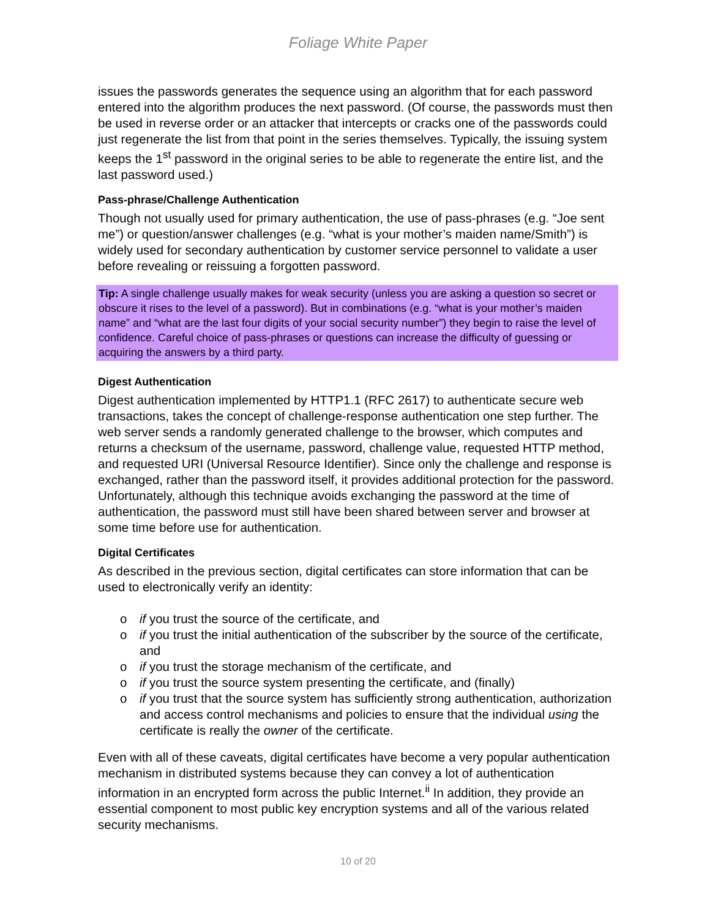Foliage White Paper
issues the passwords generates the sequence using an algorithm that for each password entered into the algorithm produces the next password. (Of course, the passwords must then be used in reverse order or an attacker that intercepts or cracks one of the passwords could just regenerate the list from that point in the series themselves. Typically, the issuing system keeps the 1<sup>st</sup> password in the original series to be able to regenerate the entire list, and the last password used.)
Pass-phrase/Challenge Authentication
Though not usually used for primary authentication, the use of pass-phrases (e.g. “Joe sent me”) or question/answer challenges (e.g. “what is your mother’s maiden name/Smith”) is widely used for secondary authentication by customer service personnel to validate a user before revealing or reissuing a forgotten password.
Tip: A single challenge usually makes for weak security (unless you are asking a question so secret or obscure it rises to the level of a password). But in combinations (e.g. “what is your mother’s maiden name” and “what are the last four digits of your social security number”) they begin to raise the level of confidence. Careful choice of pass-phrases or questions can increase the difficulty of guessing or acquiring the answers by a third party.
Digest Authentication
Digest authentication implemented by HTTP1.1 (RFC 2617) to authenticate secure web transactions, takes the concept of challenge-response authentication one step further. The web server sends a randomly generated challenge to the browser, which computes and returns a checksum of the username, password, challenge value, requested HTTP method, and requested URI (Universal Resource Identifier). Since only the challenge and response is exchanged, rather than the password itself, it provides additional protection for the password. Unfortunately, although this technique avoids exchanging the password at the time of authentication, the password must still have been shared between server and browser at some time before use for authentication.
Digital Certificates
As described in the previous section, digital certificates can store information that can be used to electronically verify an identity:
o if you trust the source of the certificate, and
o if you trust the initial authentication of the subscriber by the source of the certificate, and
o if you trust the storage mechanism of the certificate, and
o if you trust the source system presenting the certificate, and (finally)
o if you trust that the source system has sufficiently strong authentication, authorization and access control mechanisms and policies to ensure that the individual using the certificate is really the owner of the certificate.
Even with all of these caveats, digital certificates have become a very popular authentication mechanism in distributed systems because they can convey a lot of authentication information in an encrypted form across the public Internet.<sup>ii</sup> In addition, they provide an essential component to most public key encryption systems and all of the various related security mechanisms.
10 of 20